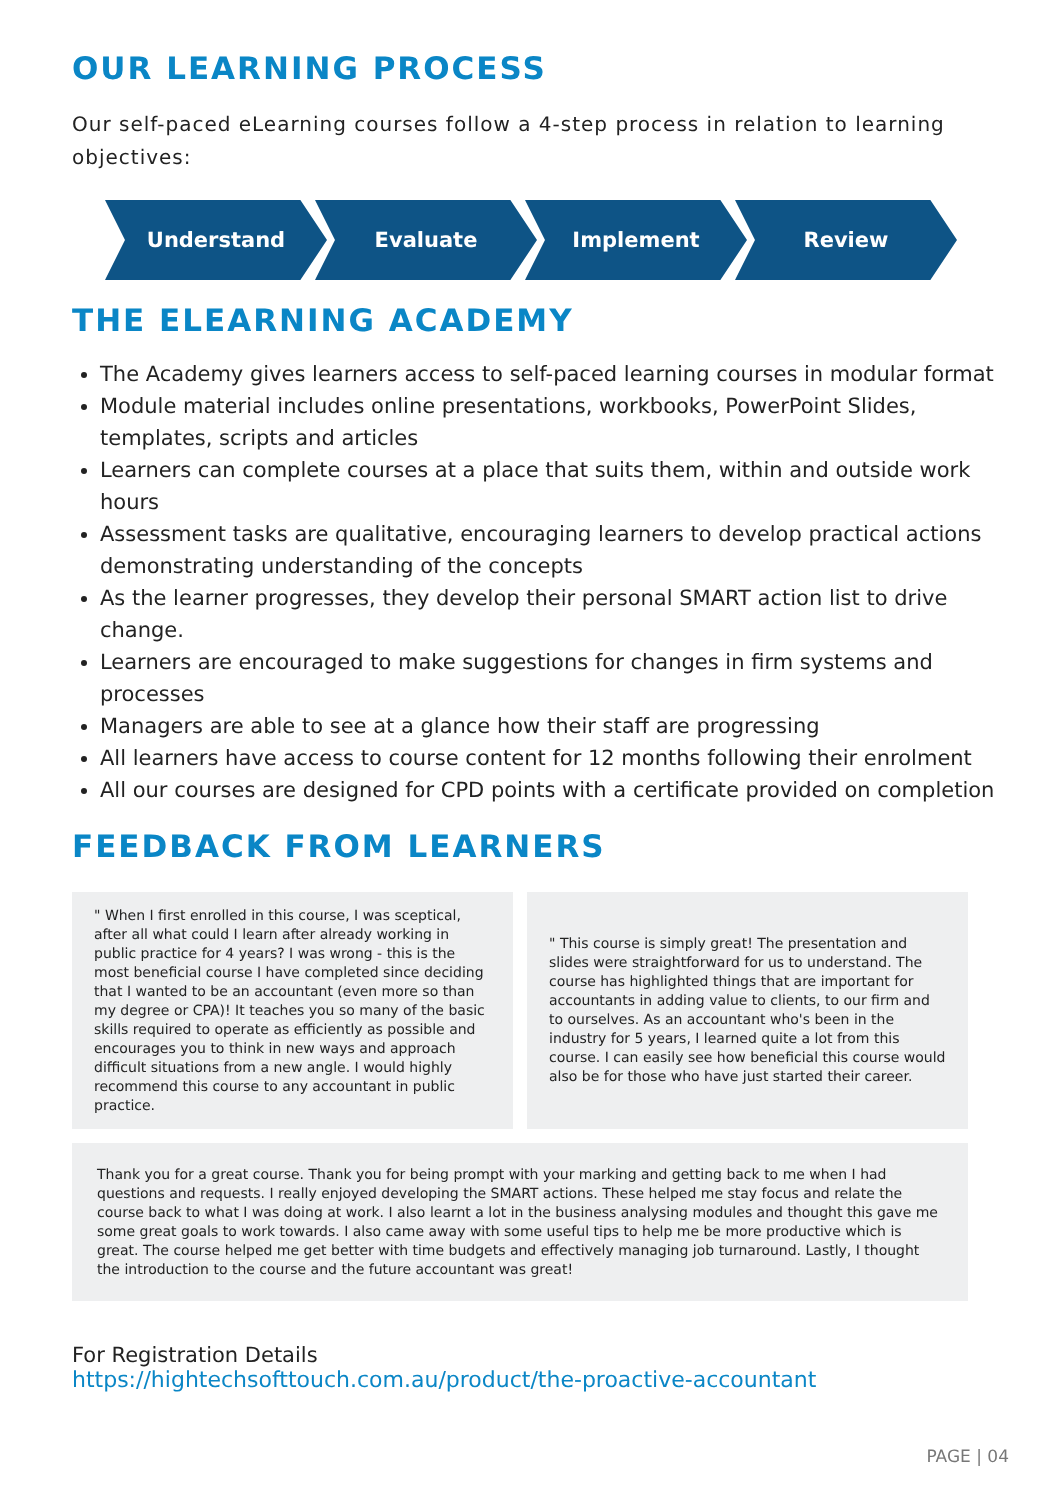OUR LEARNING PROCESS
Our self-paced eLearning courses follow a 4-step process in relation to learning objectives:
Understand Evaluate Implement Review
THE ELEARNING ACADEMY
The Academy gives learners access to self-paced learning courses in modular format
Module material includes online presentations, workbooks, PowerPoint Slides, templates, scripts and articles
Learners can complete courses at a place that suits them, within and outside work hours
Assessment tasks are qualitative, encouraging learners to develop practical actions demonstrating understanding of the concepts
As the learner progresses, they develop their personal SMART action list to drive change.
Learners are encouraged to make suggestions for changes in firm systems and processes
Managers are able to see at a glance how their staff are progressing
All learners have access to course content for 12 months following their enrolment
All our courses are designed for CPD points with a certificate provided on completion
FEEDBACK FROM LEARNERS
" When I first enrolled in this course, I was sceptical, after all what could I learn after already working in public practice for 4 years? I was wrong - this is the most beneficial course I have completed since deciding that I wanted to be an accountant (even more so than my degree or CPA)! It teaches you so many of the basic skills required to operate as efficiently as possible and encourages you to think in new ways and approach difficult situations from a new angle. I would highly recommend this course to any accountant in public practice.
" This course is simply great! The presentation and slides were straightforward for us to understand. The course has highlighted things that are important for accountants in adding value to clients, to our firm and to ourselves. As an accountant who's been in the industry for 5 years, I learned quite a lot from this course. I can easily see how beneficial this course would also be for those who have just started their career.
Thank you for a great course. Thank you for being prompt with your marking and getting back to me when I had questions and requests. I really enjoyed developing the SMART actions. These helped me stay focus and relate the course back to what I was doing at work. I also learnt a lot in the business analysing modules and thought this gave me some great goals to work towards. I also came away with some useful tips to help me be more productive which is great. The course helped me get better with time budgets and effectively managing job turnaround. Lastly, I thought the introduction to the course and the future accountant was great!
For Registration Details
https://hightechsofttouch.com.au/product/the-proactive-accountant
PAGE | 04